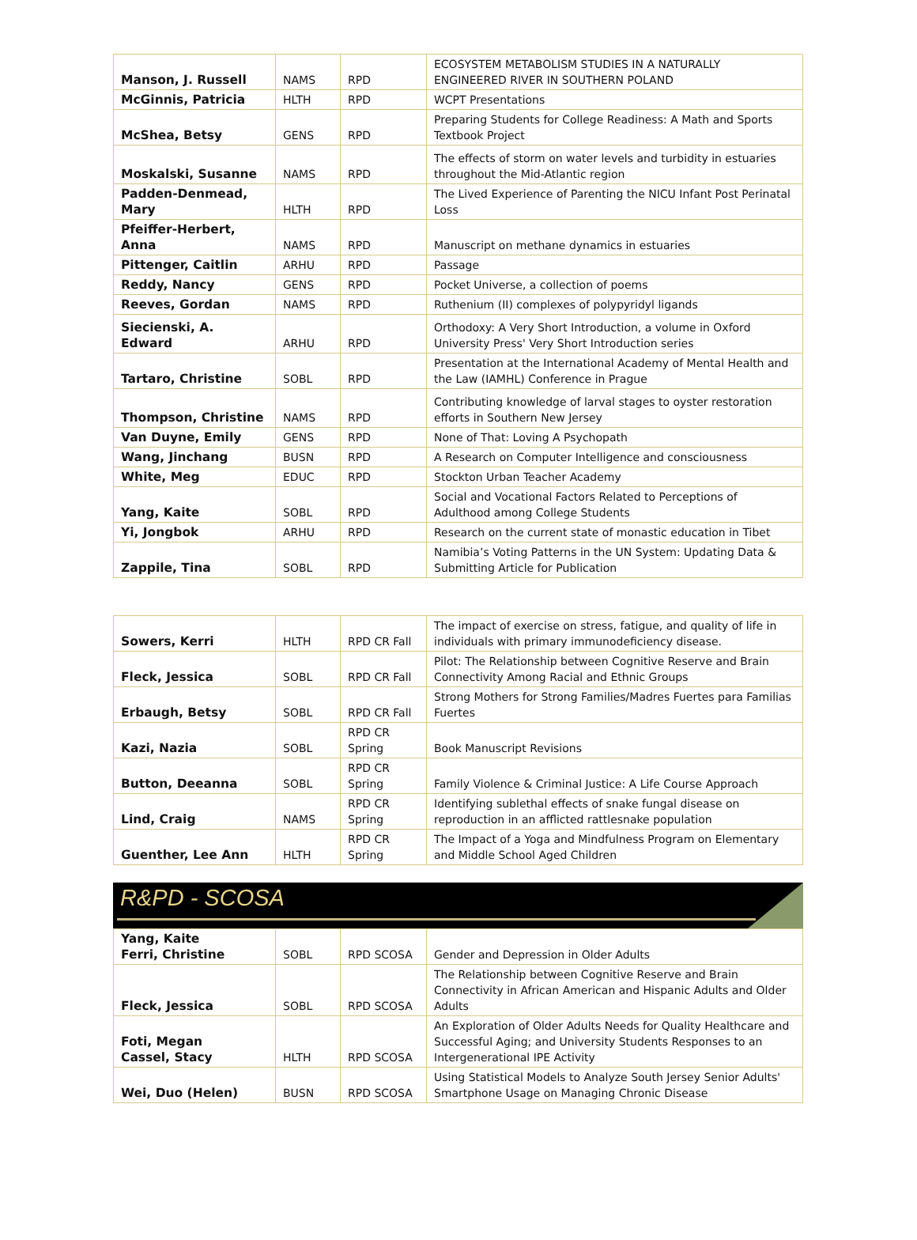| Manson, J. Russell | NAMS | RPD | ECOSYSTEM METABOLISM STUDIES IN A NATURALLY ENGINEERED RIVER IN SOUTHERN POLAND |
| McGinnis, Patricia | HLTH | RPD | WCPT Presentations |
| McShea, Betsy | GENS | RPD | Preparing Students for College Readiness: A Math and Sports Textbook Project |
| Moskalski, Susanne | NAMS | RPD | The effects of storm on water levels and turbidity in estuaries throughout the Mid-Atlantic region |
| Padden-Denmead, Mary | HLTH | RPD | The Lived Experience of Parenting the NICU Infant Post Perinatal Loss |
| Pfeiffer-Herbert, Anna | NAMS | RPD | Manuscript on methane dynamics in estuaries |
| Pittenger, Caitlin | ARHU | RPD | Passage |
| Reddy, Nancy | GENS | RPD | Pocket Universe, a collection of poems |
| Reeves, Gordan | NAMS | RPD | Ruthenium (II) complexes of polypyridyl ligands |
| Siecienski, A. Edward | ARHU | RPD | Orthodoxy: A Very Short Introduction, a volume in Oxford University Press' Very Short Introduction series |
| Tartaro, Christine | SOBL | RPD | Presentation at the International Academy of Mental Health and the Law (IAMHL) Conference in Prague |
| Thompson, Christine | NAMS | RPD | Contributing knowledge of larval stages to oyster restoration efforts in Southern New Jersey |
| Van Duyne, Emily | GENS | RPD | None of That: Loving A Psychopath |
| Wang, Jinchang | BUSN | RPD | A Research on Computer Intelligence and consciousness |
| White, Meg | EDUC | RPD | Stockton Urban Teacher Academy |
| Yang, Kaite | SOBL | RPD | Social and Vocational Factors Related to Perceptions of Adulthood among College Students |
| Yi, Jongbok | ARHU | RPD | Research on the current state of monastic education in Tibet |
| Zappile, Tina | SOBL | RPD | Namibia’s Voting Patterns in the UN System: Updating Data & Submitting Article for Publication |
| Sowers, Kerri | HLTH | RPD CR Fall | The impact of exercise on stress, fatigue, and quality of life in individuals with primary immunodeficiency disease. |
| Fleck, Jessica | SOBL | RPD CR Fall | Pilot: The Relationship between Cognitive Reserve and Brain Connectivity Among Racial and Ethnic Groups |
| Erbaugh, Betsy | SOBL | RPD CR Fall | Strong Mothers for Strong Families/Madres Fuertes para Familias Fuertes |
| Kazi, Nazia | SOBL | RPD CR Spring | Book Manuscript Revisions |
| Button, Deeanna | SOBL | RPD CR Spring | Family Violence & Criminal Justice: A Life Course Approach |
| Lind, Craig | NAMS | RPD CR Spring | Identifying sublethal effects of snake fungal disease on reproduction in an afflicted rattlesnake population |
| Guenther, Lee Ann | HLTH | RPD CR Spring | The Impact of a Yoga and Mindfulness Program on Elementary and Middle School Aged Children |
R&PD - SCOSA
| Yang, Kaite Ferri, Christine | SOBL | RPD SCOSA | Gender and Depression in Older Adults |
| Fleck, Jessica | SOBL | RPD SCOSA | The Relationship between Cognitive Reserve and Brain Connectivity in African American and Hispanic Adults and Older Adults |
| Foti, Megan Cassel, Stacy | HLTH | RPD SCOSA | An Exploration of Older Adults Needs for Quality Healthcare and Successful Aging; and University Students Responses to an Intergenerational IPE Activity |
| Wei, Duo (Helen) | BUSN | RPD SCOSA | Using Statistical Models to Analyze South Jersey Senior Adults' Smartphone Usage on Managing Chronic Disease |